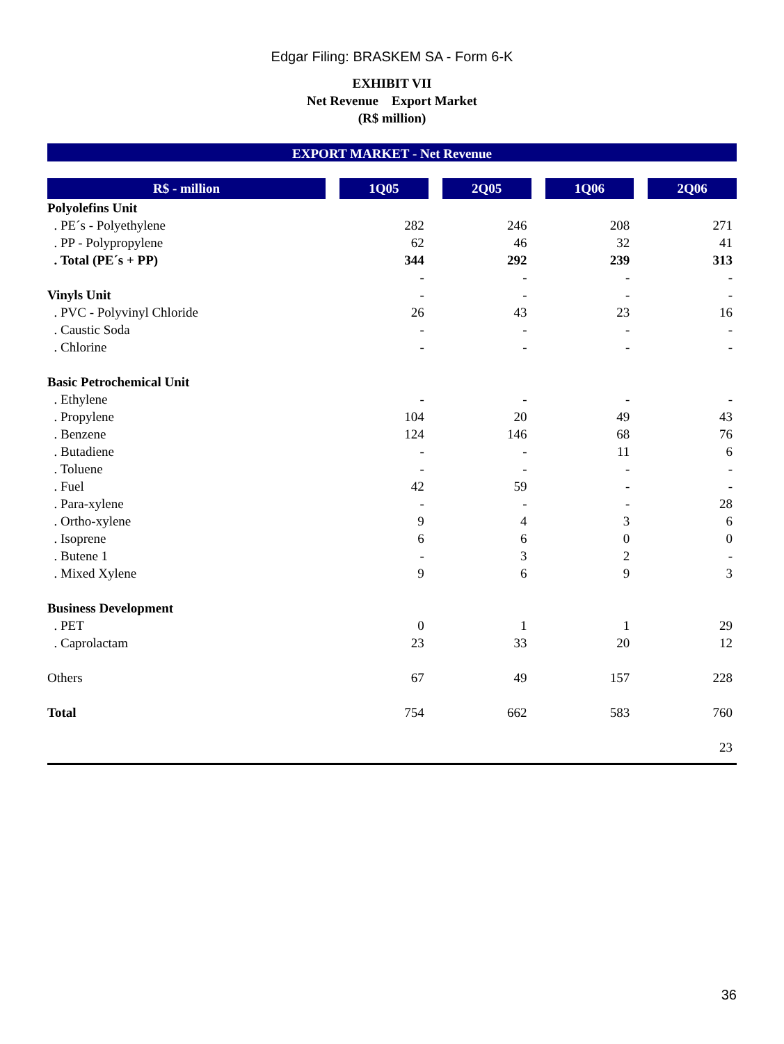Edgar Filing: BRASKEM SA - Form 6-K
EXHIBIT VII
Net Revenue Export Market
(R$ million)
EXPORT MARKET - Net Revenue
| R$ - million | 1Q05 | 2Q05 | 1Q06 | 2Q06 |
| --- | --- | --- | --- | --- |
| Polyolefins Unit | | | | |
| . PE´s - Polyethylene | 282 | 246 | 208 | 271 |
| . PP - Polypropylene | 62 | 46 | 32 | 41 |
| . Total (PE´s + PP) | 344 | 292 | 239 | 313 |
| | - | - | - | - |
| Vinyls Unit | - | - | - | - |
| . PVC - Polyvinyl Chloride | 26 | 43 | 23 | 16 |
| . Caustic Soda | - | - | - | - |
| . Chlorine | - | - | - | - |
| Basic Petrochemical Unit | | | | |
| . Ethylene | - | - | - | - |
| . Propylene | 104 | 20 | 49 | 43 |
| . Benzene | 124 | 146 | 68 | 76 |
| . Butadiene | - | - | 11 | 6 |
| . Toluene | - | - | - | - |
| . Fuel | 42 | 59 | - | - |
| . Para-xylene | - | - | - | 28 |
| . Ortho-xylene | 9 | 4 | 3 | 6 |
| . Isoprene | 6 | 6 | 0 | 0 |
| . Butene 1 | - | 3 | 2 | - |
| . Mixed Xylene | 9 | 6 | 9 | 3 |
| Business Development | | | | |
| . PET | 0 | 1 | 1 | 29 |
| . Caprolactam | 23 | 33 | 20 | 12 |
| Others | 67 | 49 | 157 | 228 |
| Total | 754 | 662 | 583 | 760 |
| | | | | 23 |
36